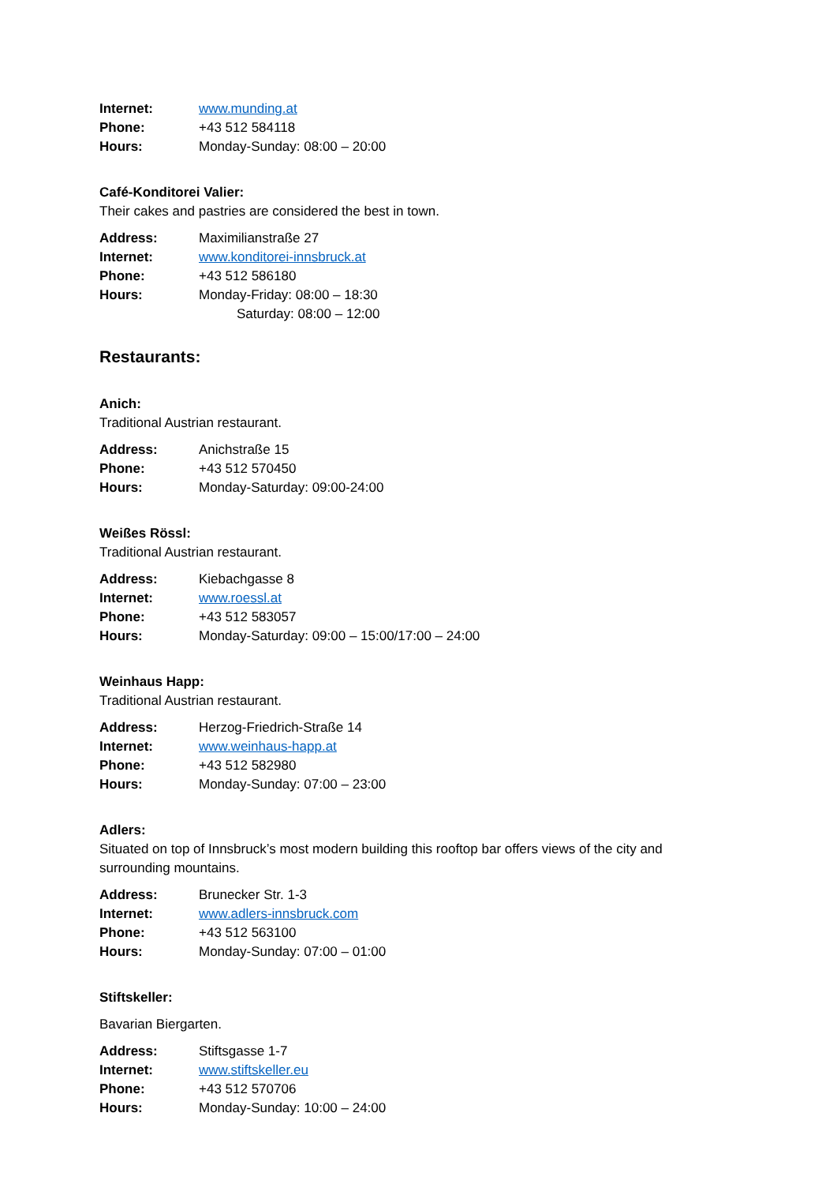Internet: www.munding.at
Phone: +43 512 584118
Hours: Monday-Sunday: 08:00 – 20:00
Café-Konditorei Valier:
Their cakes and pastries are considered the best in town.
Address: Maximilianstraße 27
Internet: www.konditorei-innsbruck.at
Phone: +43 512 586180
Hours: Monday-Friday: 08:00 – 18:30
Saturday: 08:00 – 12:00
Restaurants:
Anich:
Traditional Austrian restaurant.
Address: Anichstraße 15
Phone: +43 512 570450
Hours: Monday-Saturday: 09:00-24:00
Weißes Rössl:
Traditional Austrian restaurant.
Address: Kiebachgasse 8
Internet: www.roessl.at
Phone: +43 512 583057
Hours: Monday-Saturday: 09:00 – 15:00/17:00 – 24:00
Weinhaus Happ:
Traditional Austrian restaurant.
Address: Herzog-Friedrich-Straße 14
Internet: www.weinhaus-happ.at
Phone: +43 512 582980
Hours: Monday-Sunday: 07:00 – 23:00
Adlers:
Situated on top of Innsbruck’s most modern building this rooftop bar offers views of the city and surrounding mountains.
Address: Brunecker Str. 1-3
Internet: www.adlers-innsbruck.com
Phone: +43 512 563100
Hours: Monday-Sunday: 07:00 – 01:00
Stiftskeller:
Bavarian Biergarten.
Address: Stiftsgasse 1-7
Internet: www.stiftskeller.eu
Phone: +43 512 570706
Hours: Monday-Sunday: 10:00 – 24:00